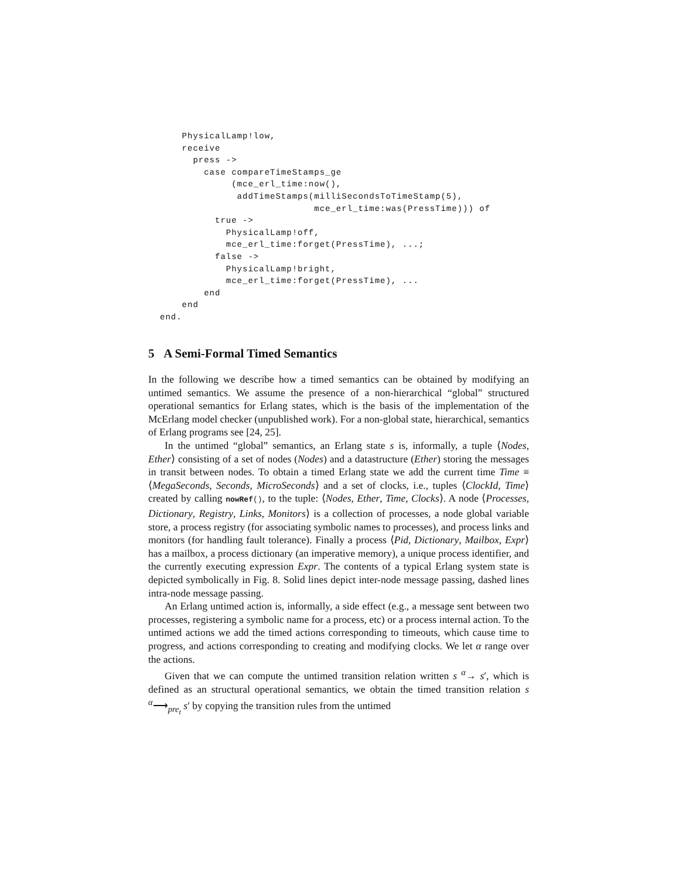PhysicalLamp!low,
    receive
      press ->
        case compareTimeStamps_ge
             (mce_erl_time:now(),
              addTimeStamps(milliSecondsToTimeStamp(5),
                            mce_erl_time:was(PressTime))) of
          true ->
            PhysicalLamp!off,
            mce_erl_time:forget(PressTime), ...;
          false ->
            PhysicalLamp!bright,
            mce_erl_time:forget(PressTime), ...
        end
    end
end.
5 A Semi-Formal Timed Semantics
In the following we describe how a timed semantics can be obtained by modifying an untimed semantics. We assume the presence of a non-hierarchical “global” structured operational semantics for Erlang states, which is the basis of the implementation of the McErlang model checker (unpublished work). For a non-global state, hierarchical, semantics of Erlang programs see [24, 25].
In the untimed “global” semantics, an Erlang state s is, informally, a tuple ⟨Nodes, Ether⟩ consisting of a set of nodes (Nodes) and a datastructure (Ether) storing the messages in transit between nodes. To obtain a timed Erlang state we add the current time Time ≡ ⟨MegaSeconds, Seconds, MicroSeconds⟩ and a set of clocks, i.e., tuples ⟨ClockId, Time⟩ created by calling nowRef(), to the tuple: ⟨Nodes, Ether, Time, Clocks⟩. A node ⟨Processes, Dictionary, Registry, Links, Monitors⟩ is a collection of processes, a node global variable store, a process registry (for associating symbolic names to processes), and process links and monitors (for handling fault tolerance). Finally a process ⟨Pid, Dictionary, Mailbox, Expr⟩ has a mailbox, a process dictionary (an imperative memory), a unique process identifier, and the currently executing expression Expr. The contents of a typical Erlang system state is depicted symbolically in Fig. 8. Solid lines depict inter-node message passing, dashed lines intra-node message passing.
An Erlang untimed action is, informally, a side effect (e.g., a message sent between two processes, registering a symbolic name for a process, etc) or a process internal action. To the untimed actions we add the timed actions corresponding to timeouts, which cause time to progress, and actions corresponding to creating and modifying clocks. We let α range over the actions.
Given that we can compute the untimed transition relation written s <sup>α</sup>→ s′, which is defined as an structural operational semantics, we obtain the timed transition relation s <sup>α</sup>⟶<sub>pre<sub>t</sub></sub> s′ by copying the transition rules from the untimed